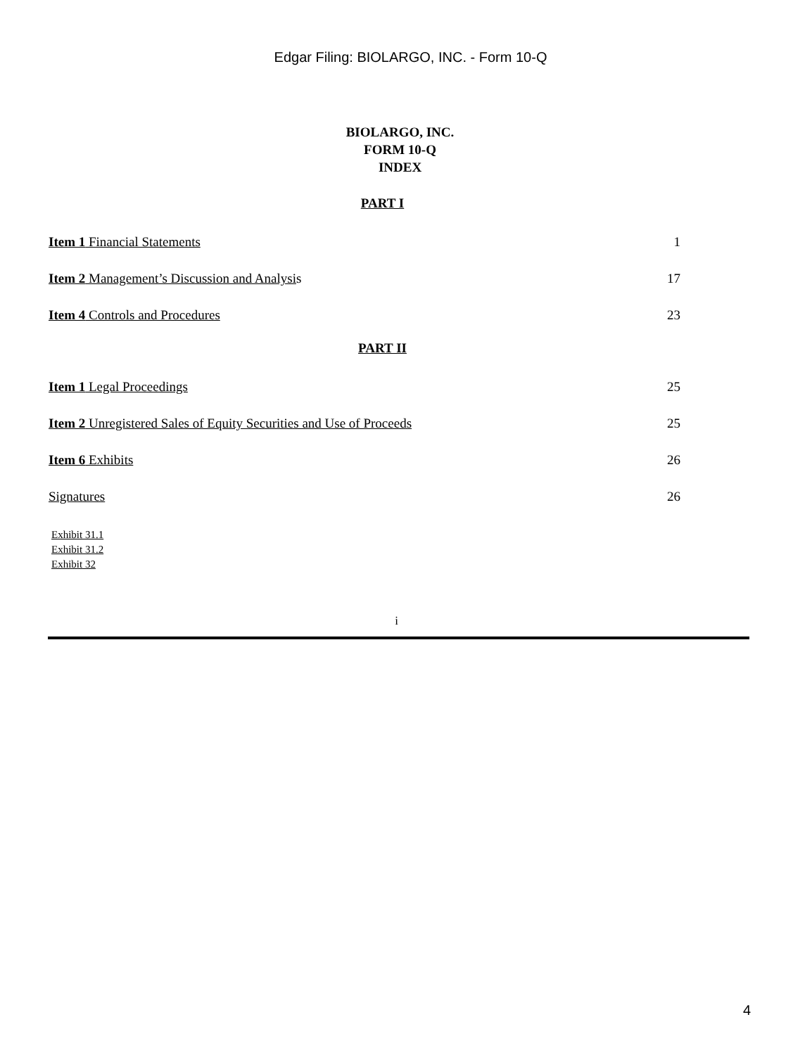Edgar Filing: BIOLARGO, INC. - Form 10-Q
BIOLARGO, INC.
FORM 10-Q
INDEX
PART I
| Item 1 Financial Statements | 1 |
| Item 2 Management’s Discussion and Analysi s | 17 |
| Item 4 Controls and Procedures | 23 |
PART II
| Item 1 Legal Proceedings | 25 |
| Item 2 Unregistered Sales of Equity Securities and Use of Proceeds | 25 |
| Item 6 Exhibits | 26 |
| Signatures | 26 |
Exhibit 31.1
Exhibit 31.2
Exhibit 32
i
4